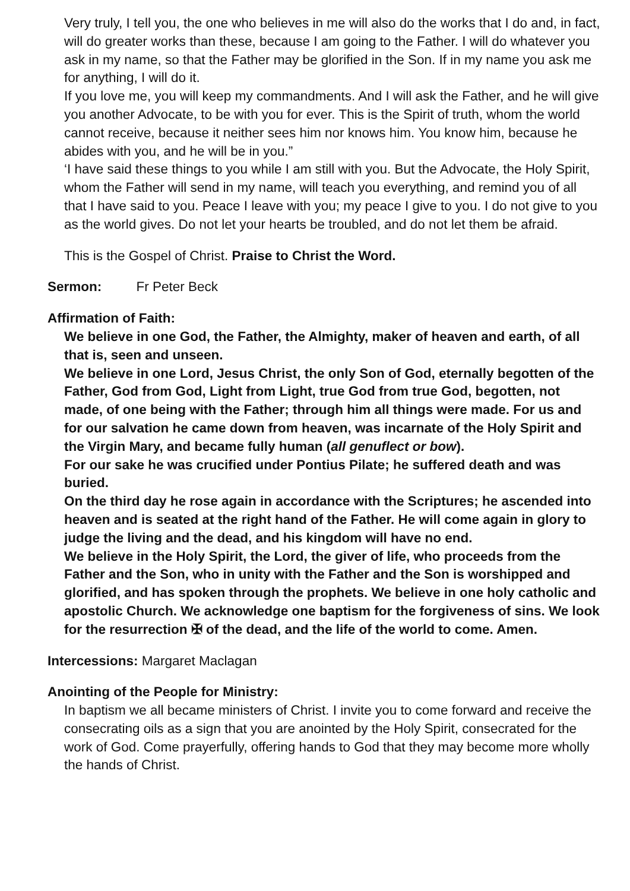Very truly, I tell you, the one who believes in me will also do the works that I do and, in fact, will do greater works than these, because I am going to the Father. I will do whatever you ask in my name, so that the Father may be glorified in the Son. If in my name you ask me for anything, I will do it.
If you love me, you will keep my commandments. And I will ask the Father, and he will give you another Advocate, to be with you for ever. This is the Spirit of truth, whom the world cannot receive, because it neither sees him nor knows him. You know him, because he abides with you, and he will be in you.”
‘I have said these things to you while I am still with you. But the Advocate, the Holy Spirit, whom the Father will send in my name, will teach you everything, and remind you of all that I have said to you. Peace I leave with you; my peace I give to you. I do not give to you as the world gives. Do not let your hearts be troubled, and do not let them be afraid.
This is the Gospel of Christ. Praise to Christ the Word.
Sermon: Fr Peter Beck
Affirmation of Faith:
We believe in one God, the Father, the Almighty, maker of heaven and earth, of all that is, seen and unseen.
We believe in one Lord, Jesus Christ, the only Son of God, eternally begotten of the Father, God from God, Light from Light, true God from true God, begotten, not made, of one being with the Father; through him all things were made. For us and for our salvation he came down from heaven, was incarnate of the Holy Spirit and the Virgin Mary, and became fully human (all genuflect or bow).
For our sake he was crucified under Pontius Pilate; he suffered death and was buried.
On the third day he rose again in accordance with the Scriptures; he ascended into heaven and is seated at the right hand of the Father. He will come again in glory to judge the living and the dead, and his kingdom will have no end.
We believe in the Holy Spirit, the Lord, the giver of life, who proceeds from the Father and the Son, who in unity with the Father and the Son is worshipped and glorified, and has spoken through the prophets. We believe in one holy catholic and apostolic Church. We acknowledge one baptism for the forgiveness of sins. We look for the resurrection ✠ of the dead, and the life of the world to come. Amen.
Intercessions: Margaret Maclagan
Anointing of the People for Ministry:
In baptism we all became ministers of Christ. I invite you to come forward and receive the consecrating oils as a sign that you are anointed by the Holy Spirit, consecrated for the work of God. Come prayerfully, offering hands to God that they may become more wholly the hands of Christ.